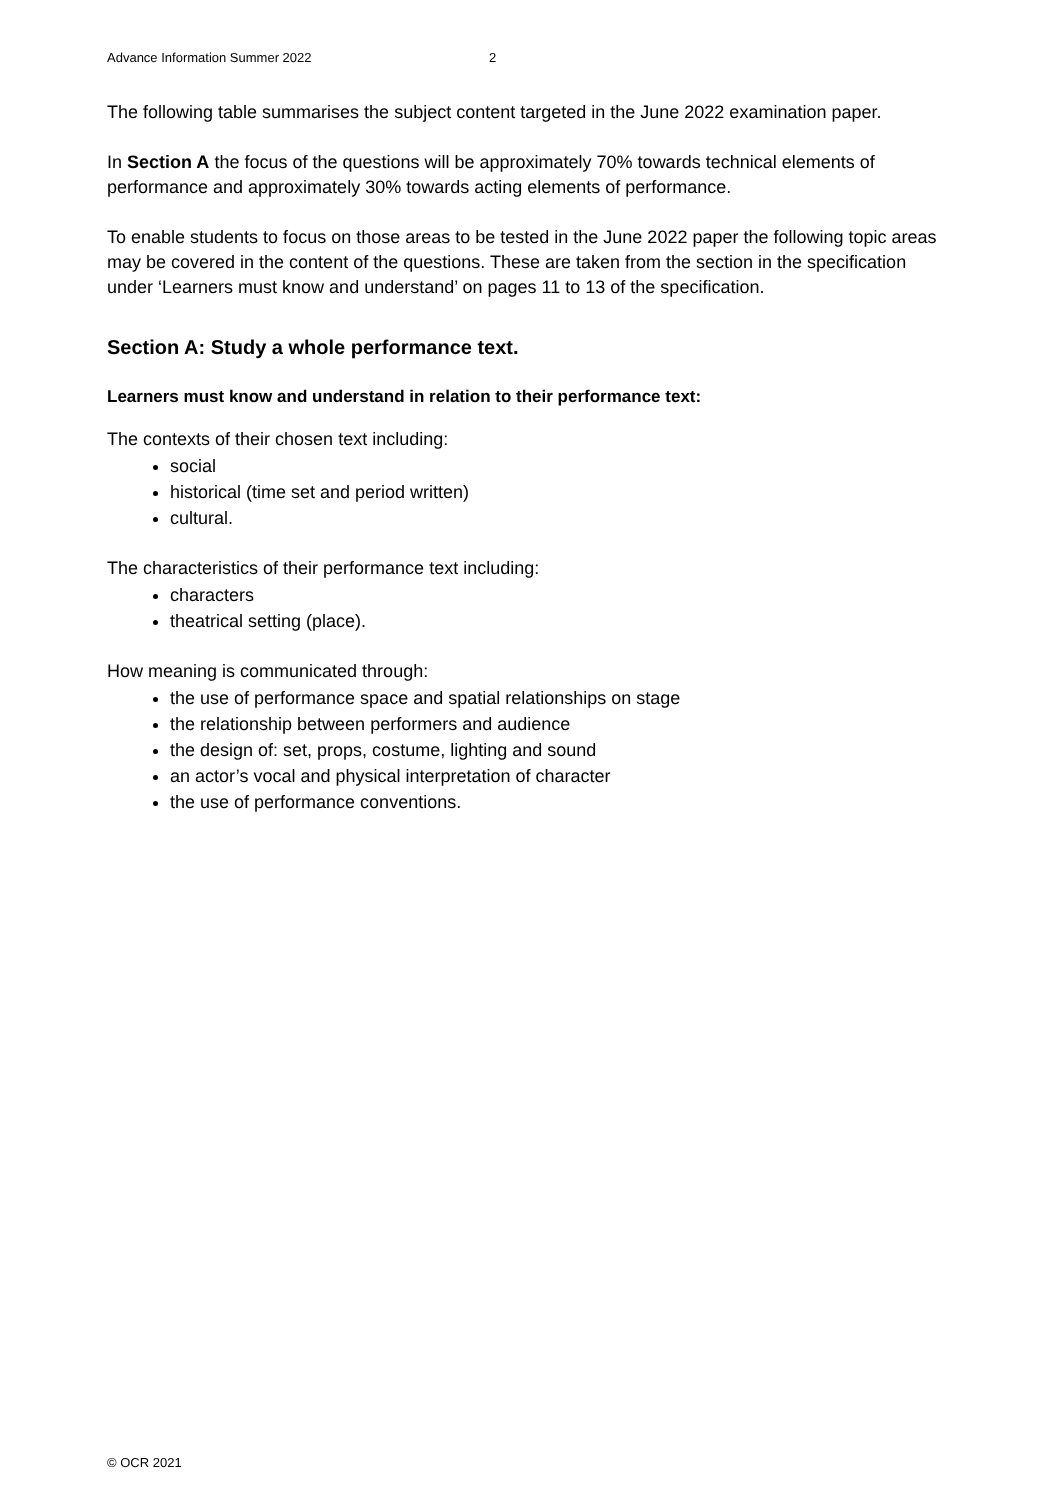Advance Information Summer 2022 2
The following table summarises the subject content targeted in the June 2022 examination paper.
In Section A the focus of the questions will be approximately 70% towards technical elements of performance and approximately 30% towards acting elements of performance.
To enable students to focus on those areas to be tested in the June 2022 paper the following topic areas may be covered in the content of the questions. These are taken from the section in the specification under ‘Learners must know and understand’ on pages 11 to 13 of the specification.
Section A: Study a whole performance text.
Learners must know and understand in relation to their performance text:
The contexts of their chosen text including:
social
historical (time set and period written)
cultural.
The characteristics of their performance text including:
characters
theatrical setting (place).
How meaning is communicated through:
the use of performance space and spatial relationships on stage
the relationship between performers and audience
the design of: set, props, costume, lighting and sound
an actor’s vocal and physical interpretation of character
the use of performance conventions.
© OCR 2021